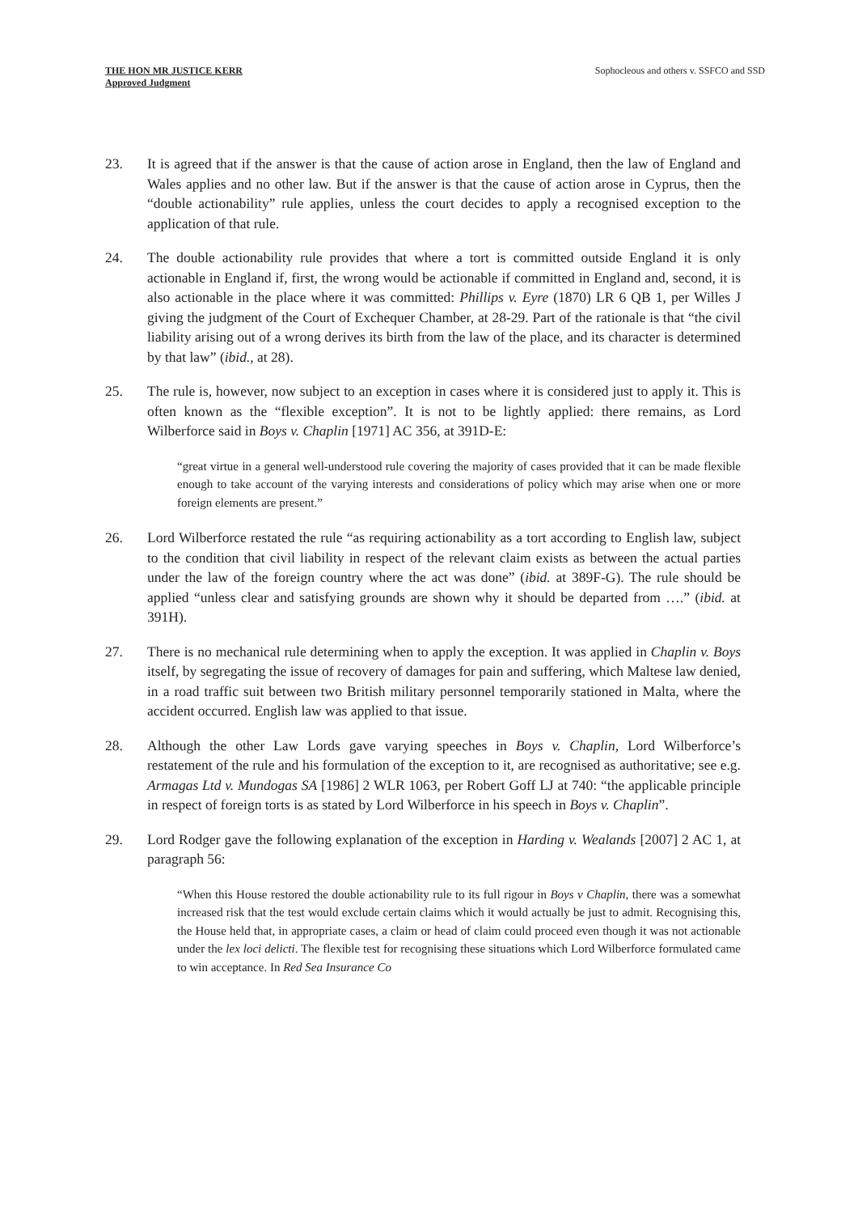THE HON MR JUSTICE KERR
Approved Judgment
Sophocleous and others v. SSFCO and SSD
23. It is agreed that if the answer is that the cause of action arose in England, then the law of England and Wales applies and no other law. But if the answer is that the cause of action arose in Cyprus, then the “double actionability” rule applies, unless the court decides to apply a recognised exception to the application of that rule.
24. The double actionability rule provides that where a tort is committed outside England it is only actionable in England if, first, the wrong would be actionable if committed in England and, second, it is also actionable in the place where it was committed: Phillips v. Eyre (1870) LR 6 QB 1, per Willes J giving the judgment of the Court of Exchequer Chamber, at 28-29. Part of the rationale is that “the civil liability arising out of a wrong derives its birth from the law of the place, and its character is determined by that law” (ibid., at 28).
25. The rule is, however, now subject to an exception in cases where it is considered just to apply it. This is often known as the “flexible exception”. It is not to be lightly applied: there remains, as Lord Wilberforce said in Boys v. Chaplin [1971] AC 356, at 391D-E:
“great virtue in a general well-understood rule covering the majority of cases provided that it can be made flexible enough to take account of the varying interests and considerations of policy which may arise when one or more foreign elements are present.”
26. Lord Wilberforce restated the rule “as requiring actionability as a tort according to English law, subject to the condition that civil liability in respect of the relevant claim exists as between the actual parties under the law of the foreign country where the act was done” (ibid. at 389F-G). The rule should be applied “unless clear and satisfying grounds are shown why it should be departed from ….” (ibid. at 391H).
27. There is no mechanical rule determining when to apply the exception. It was applied in Chaplin v. Boys itself, by segregating the issue of recovery of damages for pain and suffering, which Maltese law denied, in a road traffic suit between two British military personnel temporarily stationed in Malta, where the accident occurred. English law was applied to that issue.
28. Although the other Law Lords gave varying speeches in Boys v. Chaplin, Lord Wilberforce’s restatement of the rule and his formulation of the exception to it, are recognised as authoritative; see e.g. Armagas Ltd v. Mundogas SA [1986] 2 WLR 1063, per Robert Goff LJ at 740: “the applicable principle in respect of foreign torts is as stated by Lord Wilberforce in his speech in Boys v. Chaplin”.
29. Lord Rodger gave the following explanation of the exception in Harding v. Wealands [2007] 2 AC 1, at paragraph 56:
“When this House restored the double actionability rule to its full rigour in Boys v Chaplin, there was a somewhat increased risk that the test would exclude certain claims which it would actually be just to admit. Recognising this, the House held that, in appropriate cases, a claim or head of claim could proceed even though it was not actionable under the lex loci delicti. The flexible test for recognising these situations which Lord Wilberforce formulated came to win acceptance. In Red Sea Insurance Co